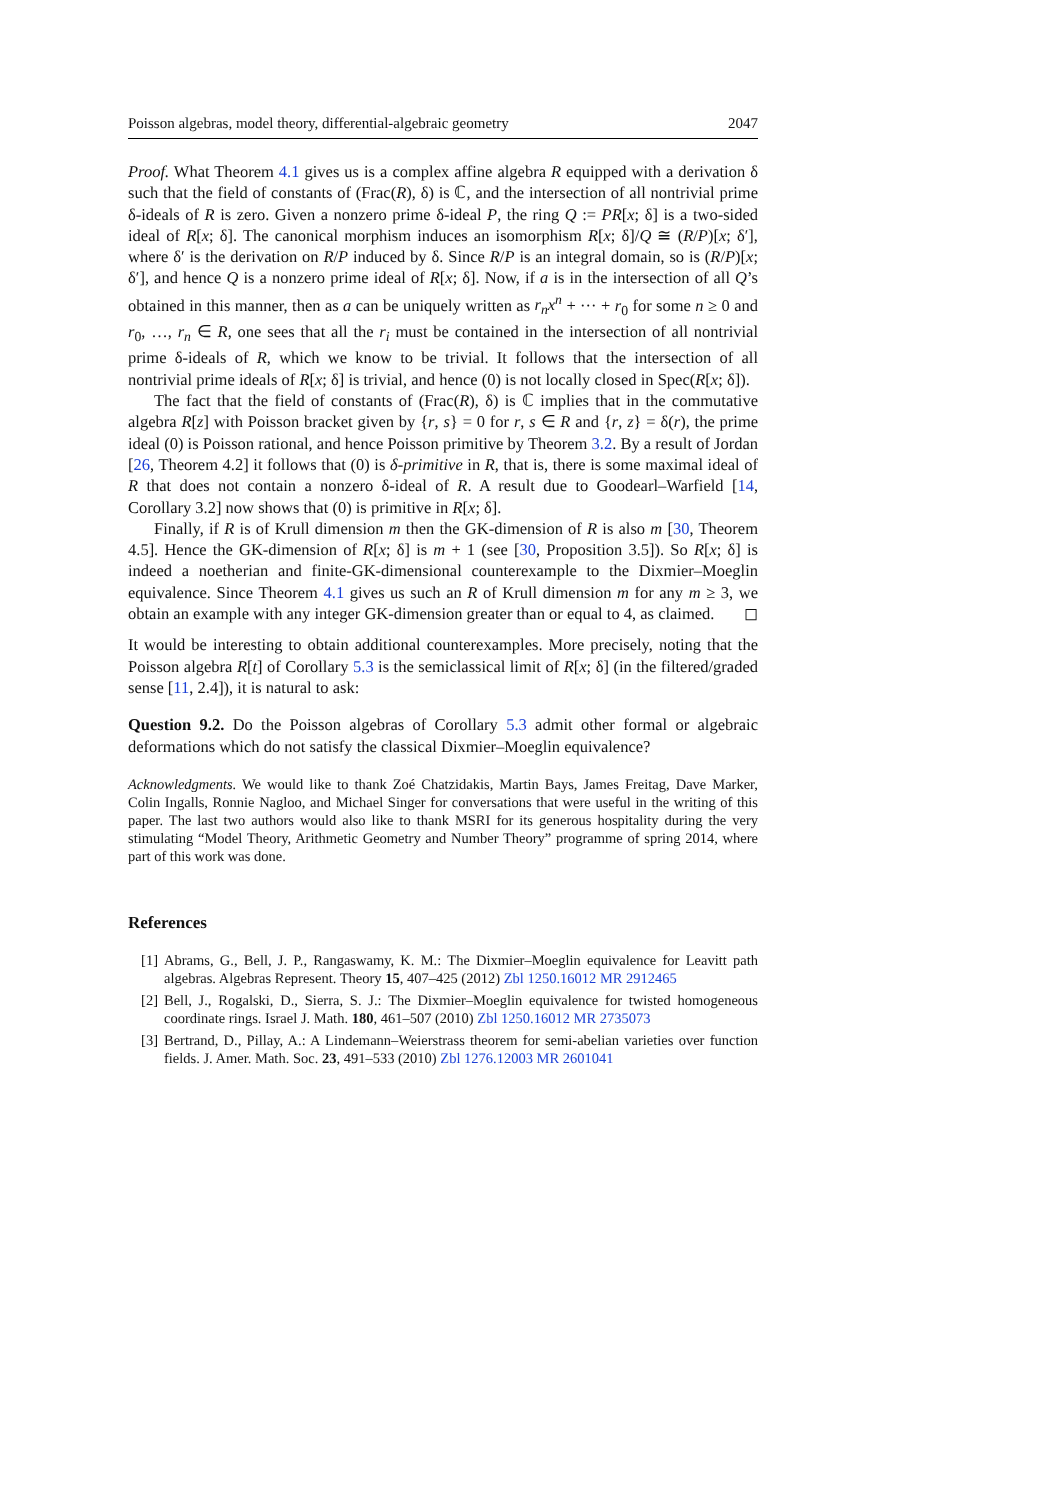Poisson algebras, model theory, differential-algebraic geometry 2047
Proof. What Theorem 4.1 gives us is a complex affine algebra R equipped with a derivation δ such that the field of constants of (Frac(R), δ) is ℂ, and the intersection of all nontrivial prime δ-ideals of R is zero. Given a nonzero prime δ-ideal P, the ring Q := PR[x; δ] is a two-sided ideal of R[x; δ]. The canonical morphism induces an isomorphism R[x; δ]/Q ≅ (R/P)[x; δ′], where δ′ is the derivation on R/P induced by δ. Since R/P is an integral domain, so is (R/P)[x; δ′], and hence Q is a nonzero prime ideal of R[x; δ]. Now, if a is in the intersection of all Q’s obtained in this manner, then as a can be uniquely written as r<sub>n</sub>x<sup>n</sup> + ··· + r<sub>0</sub> for some n ≥ 0 and r<sub>0</sub>, …, r<sub>n</sub> ∈ R, one sees that all the r<sub>i</sub> must be contained in the intersection of all nontrivial prime δ-ideals of R, which we know to be trivial. It follows that the intersection of all nontrivial prime ideals of R[x; δ] is trivial, and hence (0) is not locally closed in Spec(R[x; δ]).
The fact that the field of constants of (Frac(R), δ) is ℂ implies that in the commutative algebra R[z] with Poisson bracket given by {r, s} = 0 for r, s ∈ R and {r, z} = δ(r), the prime ideal (0) is Poisson rational, and hence Poisson primitive by Theorem 3.2. By a result of Jordan [26, Theorem 4.2] it follows that (0) is δ-primitive in R, that is, there is some maximal ideal of R that does not contain a nonzero δ-ideal of R. A result due to Goodearl–Warfield [14, Corollary 3.2] now shows that (0) is primitive in R[x; δ].
Finally, if R is of Krull dimension m then the GK-dimension of R is also m [30, Theorem 4.5]. Hence the GK-dimension of R[x; δ] is m + 1 (see [30, Proposition 3.5]). So R[x; δ] is indeed a noetherian and finite-GK-dimensional counterexample to the Dixmier–Moeglin equivalence. Since Theorem 4.1 gives us such an R of Krull dimension m for any m ≥ 3, we obtain an example with any integer GK-dimension greater than or equal to 4, as claimed. ◻
It would be interesting to obtain additional counterexamples. More precisely, noting that the Poisson algebra R[t] of Corollary 5.3 is the semiclassical limit of R[x; δ] (in the filtered/graded sense [11, 2.4]), it is natural to ask:
Question 9.2. Do the Poisson algebras of Corollary 5.3 admit other formal or algebraic deformations which do not satisfy the classical Dixmier–Moeglin equivalence?
Acknowledgments. We would like to thank Zoé Chatzidakis, Martin Bays, James Freitag, Dave Marker, Colin Ingalls, Ronnie Nagloo, and Michael Singer for conversations that were useful in the writing of this paper. The last two authors would also like to thank MSRI for its generous hospitality during the very stimulating “Model Theory, Arithmetic Geometry and Number Theory” programme of spring 2014, where part of this work was done.
References
[1] Abrams, G., Bell, J. P., Rangaswamy, K. M.: The Dixmier–Moeglin equivalence for Leavitt path algebras. Algebras Represent. Theory 15, 407–425 (2012) Zbl 1250.16012 MR 2912465
[2] Bell, J., Rogalski, D., Sierra, S. J.: The Dixmier–Moeglin equivalence for twisted homogeneous coordinate rings. Israel J. Math. 180, 461–507 (2010) Zbl 1250.16012 MR 2735073
[3] Bertrand, D., Pillay, A.: A Lindemann–Weierstrass theorem for semi-abelian varieties over function fields. J. Amer. Math. Soc. 23, 491–533 (2010) Zbl 1276.12003 MR 2601041